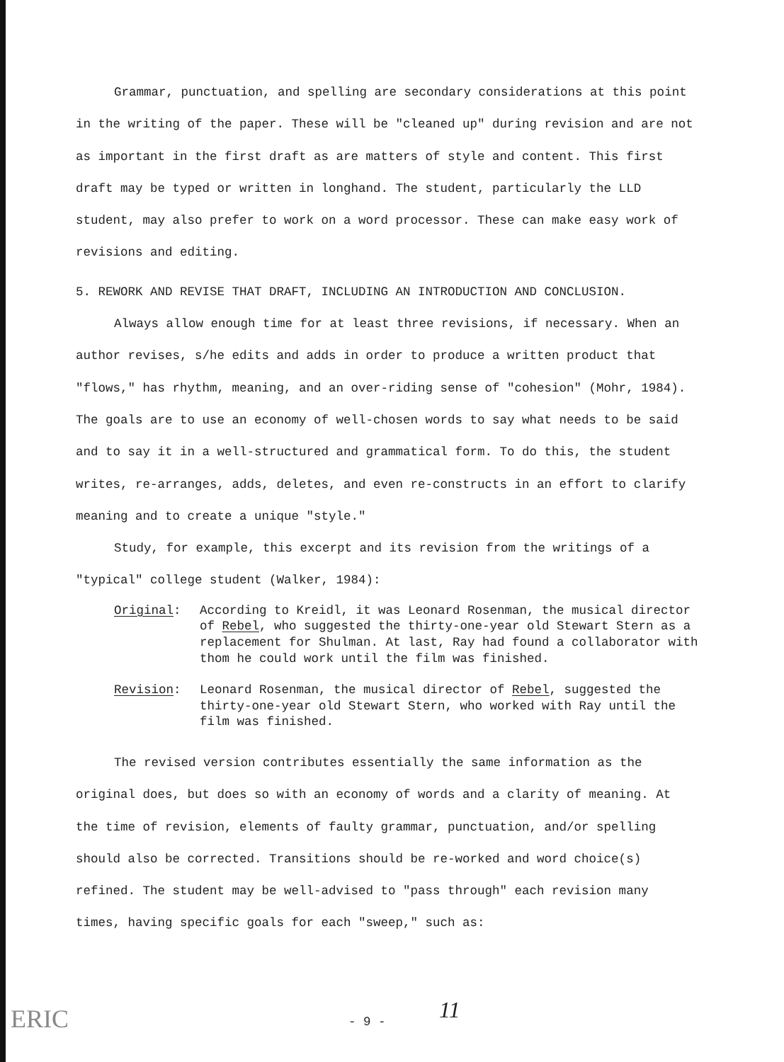Grammar, punctuation, and spelling are secondary considerations at this point in the writing of the paper. These will be "cleaned up" during revision and are not as important in the first draft as are matters of style and content. This first draft may be typed or written in longhand. The student, particularly the LLD student, may also prefer to work on a word processor. These can make easy work of revisions and editing.
5. REWORK AND REVISE THAT DRAFT, INCLUDING AN INTRODUCTION AND CONCLUSION.
Always allow enough time for at least three revisions, if necessary. When an author revises, s/he edits and adds in order to produce a written product that "flows," has rhythm, meaning, and an over-riding sense of "cohesion" (Mohr, 1984). The goals are to use an economy of well-chosen words to say what needs to be said and to say it in a well-structured and grammatical form. To do this, the student writes, re-arranges, adds, deletes, and even re-constructs in an effort to clarify meaning and to create a unique "style."
Study, for example, this excerpt and its revision from the writings of a "typical" college student (Walker, 1984):
Original: According to Kreidl, it was Leonard Rosenman, the musical director of Rebel, who suggested the thirty-one-year old Stewart Stern as a replacement for Shulman. At last, Ray had found a collaborator with thom he could work until the film was finished.
Revision: Leonard Rosenman, the musical director of Rebel, suggested the thirty-one-year old Stewart Stern, who worked with Ray until the film was finished.
The revised version contributes essentially the same information as the original does, but does so with an economy of words and a clarity of meaning. At the time of revision, elements of faulty grammar, punctuation, and/or spelling should also be corrected. Transitions should be re-worked and word choice(s) refined. The student may be well-advised to "pass through" each revision many times, having specific goals for each "sweep," such as:
ERIC - 9 - 11